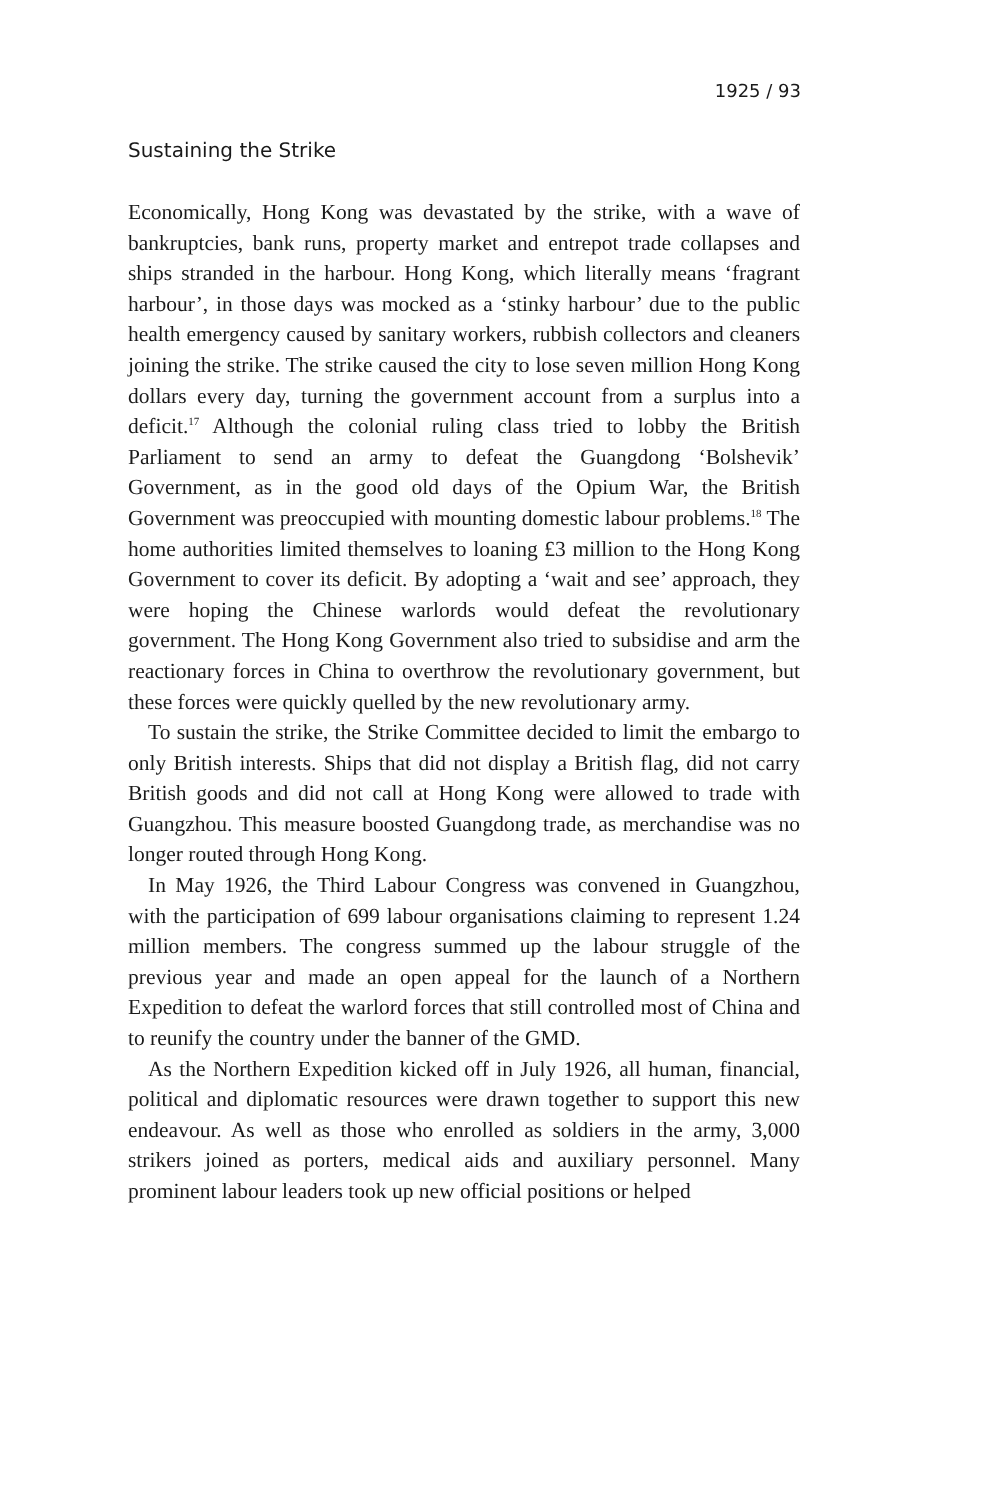1925 / 93
Sustaining the Strike
Economically, Hong Kong was devastated by the strike, with a wave of bankruptcies, bank runs, property market and entrepot trade collapses and ships stranded in the harbour. Hong Kong, which literally means ‘fragrant harbour’, in those days was mocked as a ‘stinky harbour’ due to the public health emergency caused by sanitary workers, rubbish collectors and cleaners joining the strike. The strike caused the city to lose seven million Hong Kong dollars every day, turning the government account from a surplus into a deficit.<sup>17</sup> Although the colonial ruling class tried to lobby the British Parliament to send an army to defeat the Guangdong ‘Bolshevik’ Government, as in the good old days of the Opium War, the British Government was preoccupied with mounting domestic labour problems.<sup>18</sup> The home authorities limited themselves to loaning £3 million to the Hong Kong Government to cover its deficit. By adopting a ‘wait and see’ approach, they were hoping the Chinese warlords would defeat the revolutionary government. The Hong Kong Government also tried to subsidise and arm the reactionary forces in China to overthrow the revolutionary government, but these forces were quickly quelled by the new revolutionary army.
To sustain the strike, the Strike Committee decided to limit the embargo to only British interests. Ships that did not display a British flag, did not carry British goods and did not call at Hong Kong were allowed to trade with Guangzhou. This measure boosted Guangdong trade, as merchandise was no longer routed through Hong Kong.
In May 1926, the Third Labour Congress was convened in Guangzhou, with the participation of 699 labour organisations claiming to represent 1.24 million members. The congress summed up the labour struggle of the previous year and made an open appeal for the launch of a Northern Expedition to defeat the warlord forces that still controlled most of China and to reunify the country under the banner of the GMD.
As the Northern Expedition kicked off in July 1926, all human, financial, political and diplomatic resources were drawn together to support this new endeavour. As well as those who enrolled as soldiers in the army, 3,000 strikers joined as porters, medical aids and auxiliary personnel. Many prominent labour leaders took up new official positions or helped